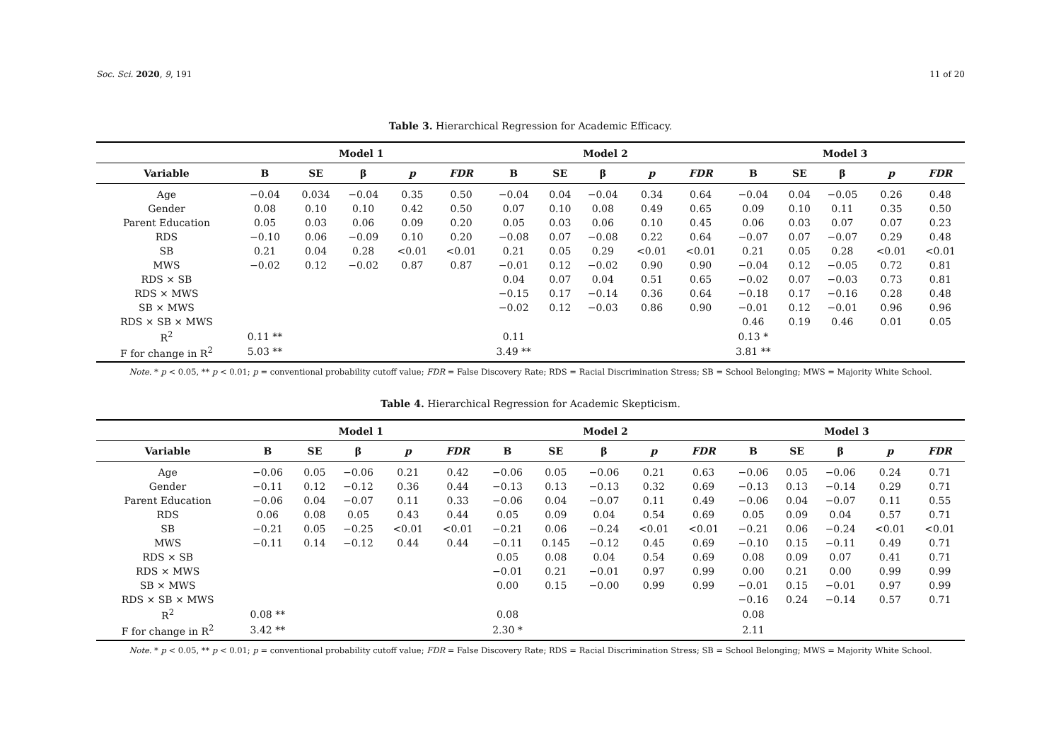Soc. Sci. 2020, 9, 191 11 of 20
Table 3. Hierarchical Regression for Academic Efficacy.
| | Model 1 | | | | | Model 2 | | | | | Model 3 | | | | |
| --- | --- | --- | --- | --- | --- | --- | --- | --- | --- | --- | --- | --- | --- | --- | --- |
| Variable | B | SE | β | p | FDR | B | SE | β | p | FDR | B | SE | β | p | FDR |
| Age | −0.04 | 0.034 | −0.04 | 0.35 | 0.50 | −0.04 | 0.04 | −0.04 | 0.34 | 0.64 | −0.04 | 0.04 | −0.05 | 0.26 | 0.48 |
| Gender | 0.08 | 0.10 | 0.10 | 0.42 | 0.50 | 0.07 | 0.10 | 0.08 | 0.49 | 0.65 | 0.09 | 0.10 | 0.11 | 0.35 | 0.50 |
| Parent Education | 0.05 | 0.03 | 0.06 | 0.09 | 0.20 | 0.05 | 0.03 | 0.06 | 0.10 | 0.45 | 0.06 | 0.03 | 0.07 | 0.07 | 0.23 |
| RDS | −0.10 | 0.06 | −0.09 | 0.10 | 0.20 | −0.08 | 0.07 | −0.08 | 0.22 | 0.64 | −0.07 | 0.07 | −0.07 | 0.29 | 0.48 |
| SB | 0.21 | 0.04 | 0.28 | <0.01 | <0.01 | 0.21 | 0.05 | 0.29 | <0.01 | <0.01 | 0.21 | 0.05 | 0.28 | <0.01 | <0.01 |
| MWS | −0.02 | 0.12 | −0.02 | 0.87 | 0.87 | −0.01 | 0.12 | −0.02 | 0.90 | 0.90 | −0.04 | 0.12 | −0.05 | 0.72 | 0.81 |
| RDS × SB | | | | | | 0.04 | 0.07 | 0.04 | 0.51 | 0.65 | −0.02 | 0.07 | −0.03 | 0.73 | 0.81 |
| RDS × MWS | | | | | | −0.15 | 0.17 | −0.14 | 0.36 | 0.64 | −0.18 | 0.17 | −0.16 | 0.28 | 0.48 |
| SB × MWS | | | | | | −0.02 | 0.12 | −0.03 | 0.86 | 0.90 | −0.01 | 0.12 | −0.01 | 0.96 | 0.96 |
| RDS × SB × MWS | | | | | | | | | | | 0.46 | 0.19 | 0.46 | 0.01 | 0.05 |
| R<sup>2</sup> | 0.11 ** | | | | | 0.11 | | | | | 0.13 * | | | | |
| F for change in R<sup>2</sup> | 5.03 ** | | | | | 3.49 ** | | | | | 3.81 ** | | | | |
Note. * p < 0.05, ** p < 0.01; p = conventional probability cutoff value; FDR = False Discovery Rate; RDS = Racial Discrimination Stress; SB = School Belonging; MWS = Majority White School.
Table 4. Hierarchical Regression for Academic Skepticism.
| | Model 1 | | | | | Model 2 | | | | | Model 3 | | | | |
| --- | --- | --- | --- | --- | --- | --- | --- | --- | --- | --- | --- | --- | --- | --- | --- |
| Variable | B | SE | β | p | FDR | B | SE | β | p | FDR | B | SE | β | p | FDR |
| Age | −0.06 | 0.05 | −0.06 | 0.21 | 0.42 | −0.06 | 0.05 | −0.06 | 0.21 | 0.63 | −0.06 | 0.05 | −0.06 | 0.24 | 0.71 |
| Gender | −0.11 | 0.12 | −0.12 | 0.36 | 0.44 | −0.13 | 0.13 | −0.13 | 0.32 | 0.69 | −0.13 | 0.13 | −0.14 | 0.29 | 0.71 |
| Parent Education | −0.06 | 0.04 | −0.07 | 0.11 | 0.33 | −0.06 | 0.04 | −0.07 | 0.11 | 0.49 | −0.06 | 0.04 | −0.07 | 0.11 | 0.55 |
| RDS | 0.06 | 0.08 | 0.05 | 0.43 | 0.44 | 0.05 | 0.09 | 0.04 | 0.54 | 0.69 | 0.05 | 0.09 | 0.04 | 0.57 | 0.71 |
| SB | −0.21 | 0.05 | −0.25 | <0.01 | <0.01 | −0.21 | 0.06 | −0.24 | <0.01 | <0.01 | −0.21 | 0.06 | −0.24 | <0.01 | <0.01 |
| MWS | −0.11 | 0.14 | −0.12 | 0.44 | 0.44 | −0.11 | 0.145 | −0.12 | 0.45 | 0.69 | −0.10 | 0.15 | −0.11 | 0.49 | 0.71 |
| RDS × SB | | | | | | 0.05 | 0.08 | 0.04 | 0.54 | 0.69 | 0.08 | 0.09 | 0.07 | 0.41 | 0.71 |
| RDS × MWS | | | | | | −0.01 | 0.21 | −0.01 | 0.97 | 0.99 | 0.00 | 0.21 | 0.00 | 0.99 | 0.99 |
| SB × MWS | | | | | | 0.00 | 0.15 | −0.00 | 0.99 | 0.99 | −0.01 | 0.15 | −0.01 | 0.97 | 0.99 |
| RDS × SB × MWS | | | | | | | | | | | −0.16 | 0.24 | −0.14 | 0.57 | 0.71 |
| R<sup>2</sup> | 0.08 ** | | | | | 0.08 | | | | | 0.08 | | | | |
| F for change in R<sup>2</sup> | 3.42 ** | | | | | 2.30 * | | | | | 2.11 | | | | |
Note. * p < 0.05, ** p < 0.01; p = conventional probability cutoff value; FDR = False Discovery Rate; RDS = Racial Discrimination Stress; SB = School Belonging; MWS = Majority White School.